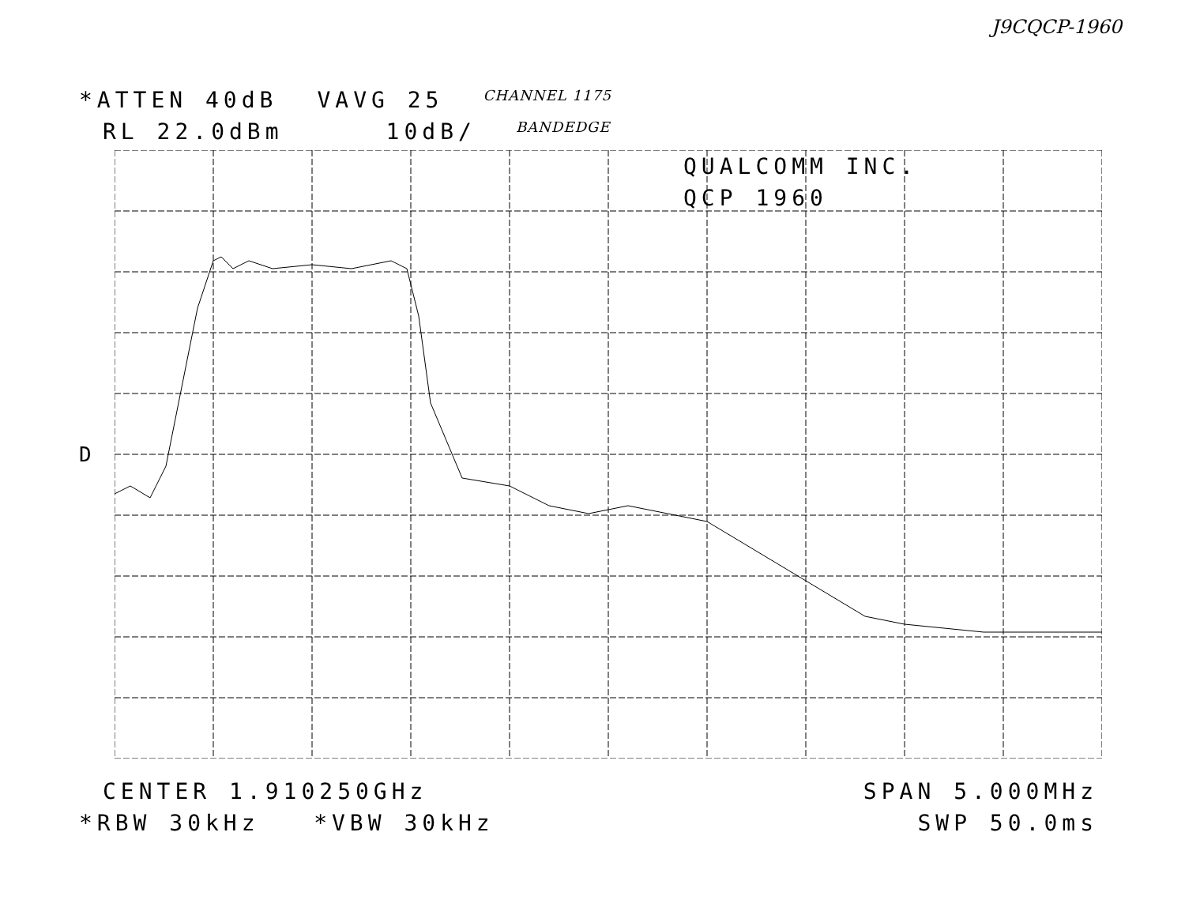J9CQCP-1960
*ATTEN 40dB VAVG 25 CHANNEL 1175
RL 22.0dBm 10dB/ BANDEDGE
D
QUALCOMM INC.
QCP 1960
CENTER 1.910250GHz SPAN 5.000MHz
*RBW 30kHz *VBW 30kHz SWP 50.0ms